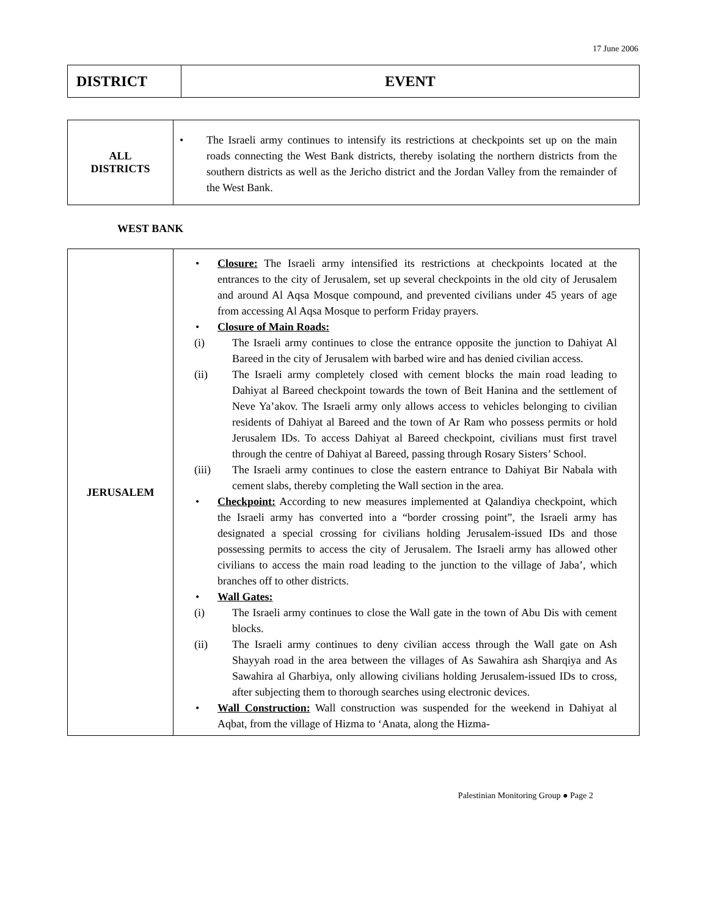17 June 2006
| DISTRICT | EVENT |
| ALL DISTRICTS | • The Israeli army continues to intensify its restrictions at checkpoints set up on the main roads connecting the West Bank districts, thereby isolating the northern districts from the southern districts as well as the Jericho district and the Jordan Valley from the remainder of the West Bank. |
WEST BANK
| JERUSALEM | • Closure: The Israeli army intensified its restrictions at checkpoints located at the entrances to the city of Jerusalem, set up several checkpoints in the old city of Jerusalem and around Al Aqsa Mosque compound, and prevented civilians under 45 years of age from accessing Al Aqsa Mosque to perform Friday prayers. • Closure of Main Roads: (i) The Israeli army continues to close the entrance opposite the junction to Dahiyat Al Bareed in the city of Jerusalem with barbed wire and has denied civilian access. (ii) The Israeli army completely closed with cement blocks the main road leading to Dahiyat al Bareed checkpoint towards the town of Beit Hanina and the settlement of Neve Ya’akov. The Israeli army only allows access to vehicles belonging to civilian residents of Dahiyat al Bareed and the town of Ar Ram who possess permits or hold Jerusalem IDs. To access Dahiyat al Bareed checkpoint, civilians must first travel through the centre of Dahiyat al Bareed, passing through Rosary Sisters’ School. (iii) The Israeli army continues to close the eastern entrance to Dahiyat Bir Nabala with cement slabs, thereby completing the Wall section in the area. • Checkpoint: According to new measures implemented at Qalandiya checkpoint, which the Israeli army has converted into a “border crossing point”, the Israeli army has designated a special crossing for civilians holding Jerusalem-issued IDs and those possessing permits to access the city of Jerusalem. The Israeli army has allowed other civilians to access the main road leading to the junction to the village of Jaba’, which branches off to other districts. • Wall Gates: (i) The Israeli army continues to close the Wall gate in the town of Abu Dis with cement blocks. (ii) The Israeli army continues to deny civilian access through the Wall gate on Ash Shayyah road in the area between the villages of As Sawahira ash Sharqiya and As Sawahira al Gharbiya, only allowing civilians holding Jerusalem-issued IDs to cross, after subjecting them to thorough searches using electronic devices. • Wall Construction: Wall construction was suspended for the weekend in Dahiyat al Aqbat, from the village of Hizma to ‘Anata, along the Hizma- |
Palestinian Monitoring Group ● Page 2